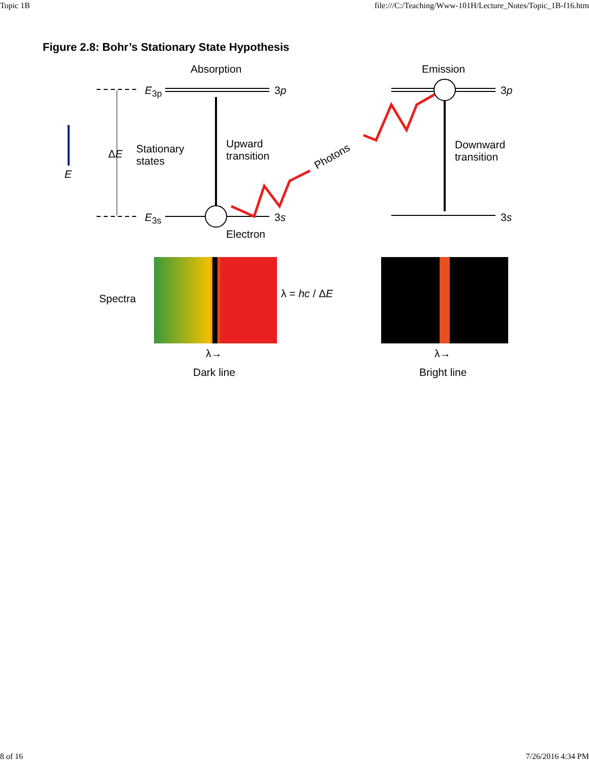Topic 1B file:///C:/Teaching/Www-101H/Lecture_Notes/Topic_1B-f16.htm
Figure 2.8: Bohr’s Stationary State Hypothesis
Absorption Emission
E<sub>3p</sub> 3p 3p
E
ΔE Stationary
states
Upward
transition Photons
Downward
transition
E<sub>3s</sub> 3s 3s
Electron
Spectra λ = hc / ΔE
λ→ λ→
Dark line Bright line
8 of 16 7/26/2016 4:34 PM